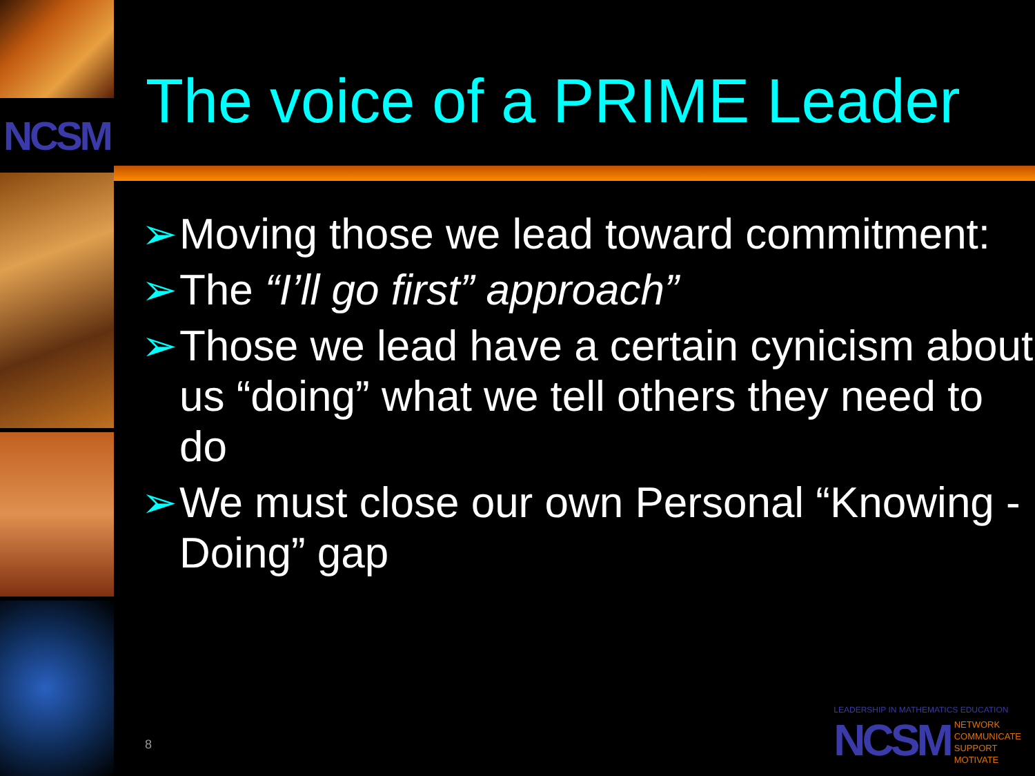NCSM
The voice of a PRIME Leader
➢ Moving those we lead toward commitment:
➢ The “I’ll go first” approach”
➢ Those we lead have a certain cynicism about us “doing” what we tell others they need to do
➢ We must close our own Personal “Knowing - Doing” gap
8
LEADERSHIP IN MATHEMATICS EDUCATION
NCSM
NETWORK
COMMUNICATE
SUPPORT
MOTIVATE